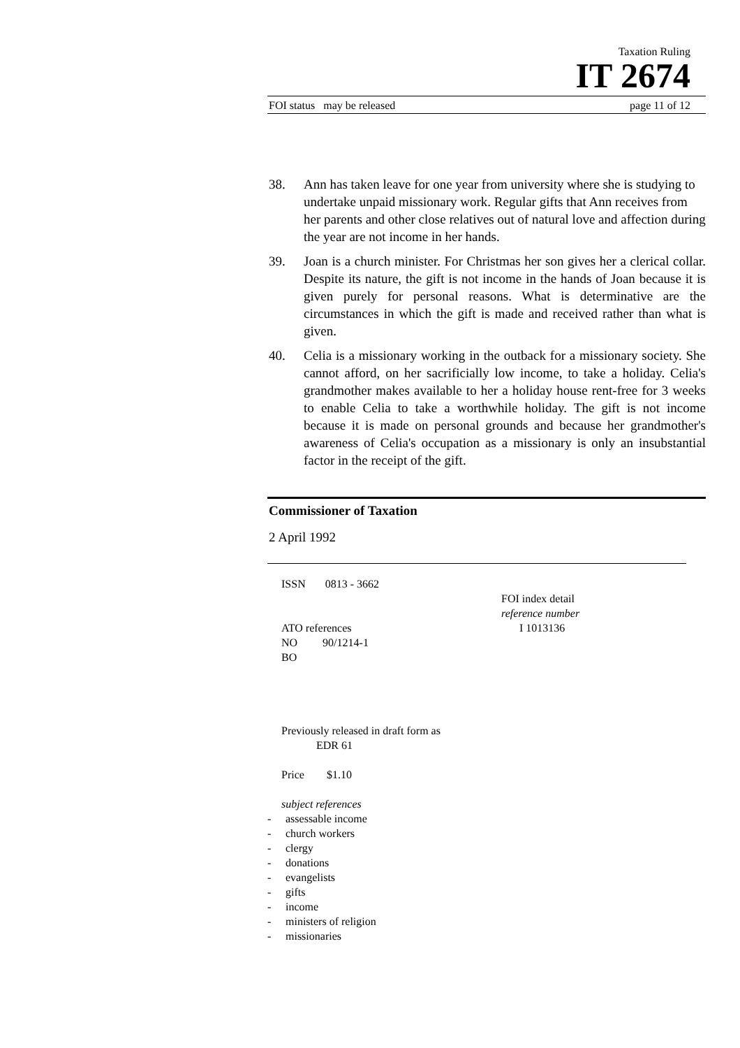Taxation Ruling
IT 2674
FOI status may be released page 11 of 12
38. Ann has taken leave for one year from university where she is studying to undertake unpaid missionary work. Regular gifts that Ann receives from her parents and other close relatives out of natural love and affection during the year are not income in her hands.
39. Joan is a church minister. For Christmas her son gives her a clerical collar. Despite its nature, the gift is not income in the hands of Joan because it is given purely for personal reasons. What is determinative are the circumstances in which the gift is made and received rather than what is given.
40. Celia is a missionary working in the outback for a missionary society. She cannot afford, on her sacrificially low income, to take a holiday. Celia's grandmother makes available to her a holiday house rent-free for 3 weeks to enable Celia to take a worthwhile holiday. The gift is not income because it is made on personal grounds and because her grandmother's awareness of Celia's occupation as a missionary is only an insubstantial factor in the receipt of the gift.
Commissioner of Taxation
2 April 1992
ISSN 0813 - 3662
ATO references
NO 90/1214-1
BO
Previously released in draft form as
EDR 61
Price $1.10
subject references
- assessable income
- church workers
- clergy
- donations
- evangelists
- gifts
- income
- ministers of religion
- missionaries
FOI index detail
reference number
I 1013136